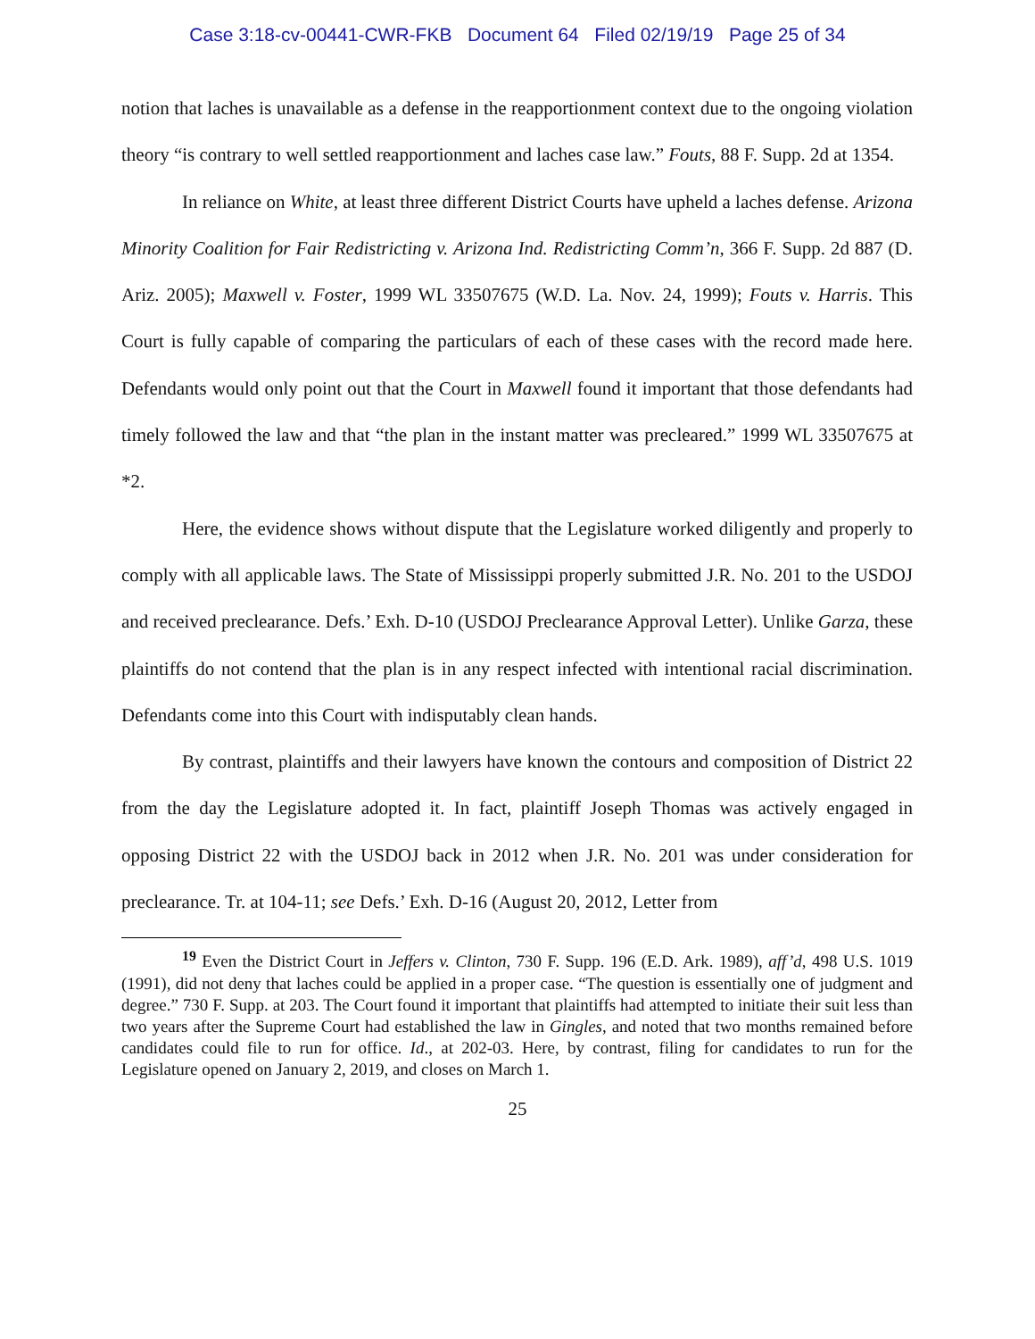Case 3:18-cv-00441-CWR-FKB Document 64 Filed 02/19/19 Page 25 of 34
notion that laches is unavailable as a defense in the reapportionment context due to the ongoing violation theory “is contrary to well settled reapportionment and laches case law.” Fouts, 88 F. Supp. 2d at 1354.
In reliance on White, at least three different District Courts have upheld a laches defense. Arizona Minority Coalition for Fair Redistricting v. Arizona Ind. Redistricting Comm’n, 366 F. Supp. 2d 887 (D. Ariz. 2005); Maxwell v. Foster, 1999 WL 33507675 (W.D. La. Nov. 24, 1999); Fouts v. Harris. This Court is fully capable of comparing the particulars of each of these cases with the record made here. Defendants would only point out that the Court in Maxwell found it important that those defendants had timely followed the law and that “the plan in the instant matter was precleared.” 1999 WL 33507675 at *2.
Here, the evidence shows without dispute that the Legislature worked diligently and properly to comply with all applicable laws. The State of Mississippi properly submitted J.R. No. 201 to the USDOJ and received preclearance. Defs.’ Exh. D-10 (USDOJ Preclearance Approval Letter). Unlike Garza, these plaintiffs do not contend that the plan is in any respect infected with intentional racial discrimination. Defendants come into this Court with indisputably clean hands.
By contrast, plaintiffs and their lawyers have known the contours and composition of District 22 from the day the Legislature adopted it. In fact, plaintiff Joseph Thomas was actively engaged in opposing District 22 with the USDOJ back in 2012 when J.R. No. 201 was under consideration for preclearance. Tr. at 104-11; see Defs.’ Exh. D-16 (August 20, 2012, Letter from
<sup>19</sup> Even the District Court in Jeffers v. Clinton, 730 F. Supp. 196 (E.D. Ark. 1989), aff’d, 498 U.S. 1019 (1991), did not deny that laches could be applied in a proper case. “The question is essentially one of judgment and degree.” 730 F. Supp. at 203. The Court found it important that plaintiffs had attempted to initiate their suit less than two years after the Supreme Court had established the law in Gingles, and noted that two months remained before candidates could file to run for office. Id., at 202-03. Here, by contrast, filing for candidates to run for the Legislature opened on January 2, 2019, and closes on March 1.
25